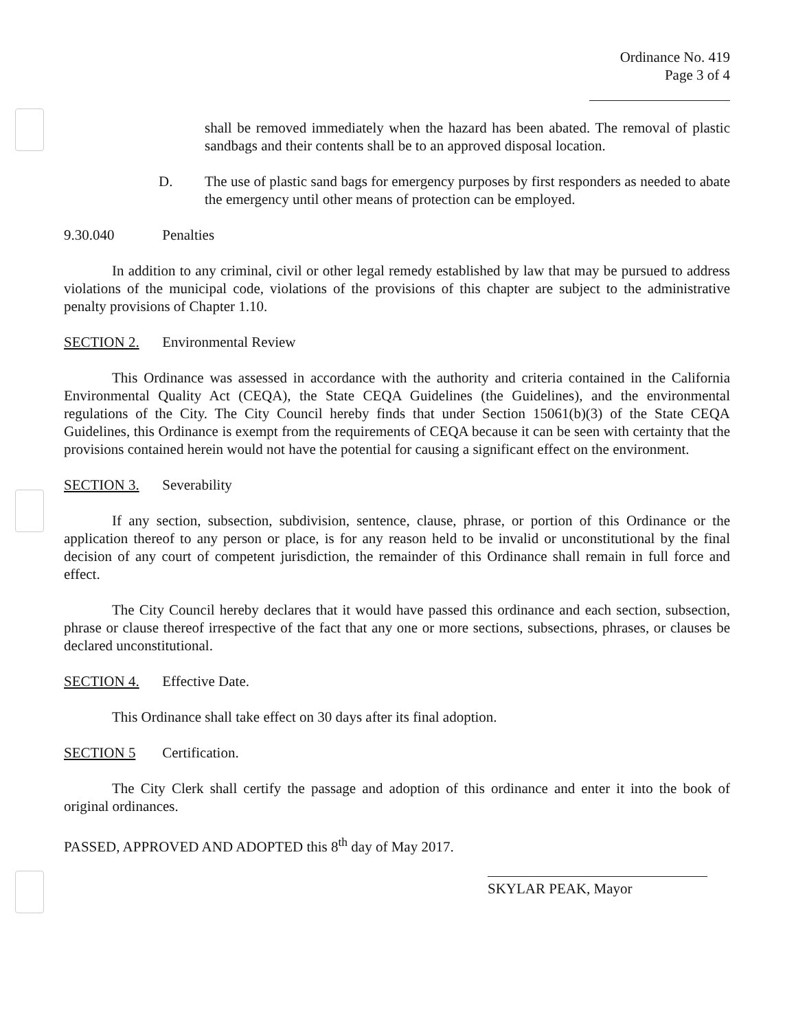Ordinance No. 419
Page 3 of 4
shall be removed immediately when the hazard has been abated. The removal of plastic sandbags and their contents shall be to an approved disposal location.
D. The use of plastic sand bags for emergency purposes by first responders as needed to abate the emergency until other means of protection can be employed.
9.30.040 Penalties
In addition to any criminal, civil or other legal remedy established by law that may be pursued to address violations of the municipal code, violations of the provisions of this chapter are subject to the administrative penalty provisions of Chapter 1.10.
SECTION 2. Environmental Review
This Ordinance was assessed in accordance with the authority and criteria contained in the California Environmental Quality Act (CEQA), the State CEQA Guidelines (the Guidelines), and the environmental regulations of the City. The City Council hereby finds that under Section 15061(b)(3) of the State CEQA Guidelines, this Ordinance is exempt from the requirements of CEQA because it can be seen with certainty that the provisions contained herein would not have the potential for causing a significant effect on the environment.
SECTION 3. Severability
If any section, subsection, subdivision, sentence, clause, phrase, or portion of this Ordinance or the application thereof to any person or place, is for any reason held to be invalid or unconstitutional by the final decision of any court of competent jurisdiction, the remainder of this Ordinance shall remain in full force and effect.
The City Council hereby declares that it would have passed this ordinance and each section, subsection, phrase or clause thereof irrespective of the fact that any one or more sections, subsections, phrases, or clauses be declared unconstitutional.
SECTION 4. Effective Date.
This Ordinance shall take effect on 30 days after its final adoption.
SECTION 5 Certification.
The City Clerk shall certify the passage and adoption of this ordinance and enter it into the book of original ordinances.
PASSED, APPROVED AND ADOPTED this 8<sup>th</sup> day of May 2017.
SKYLAR PEAK, Mayor